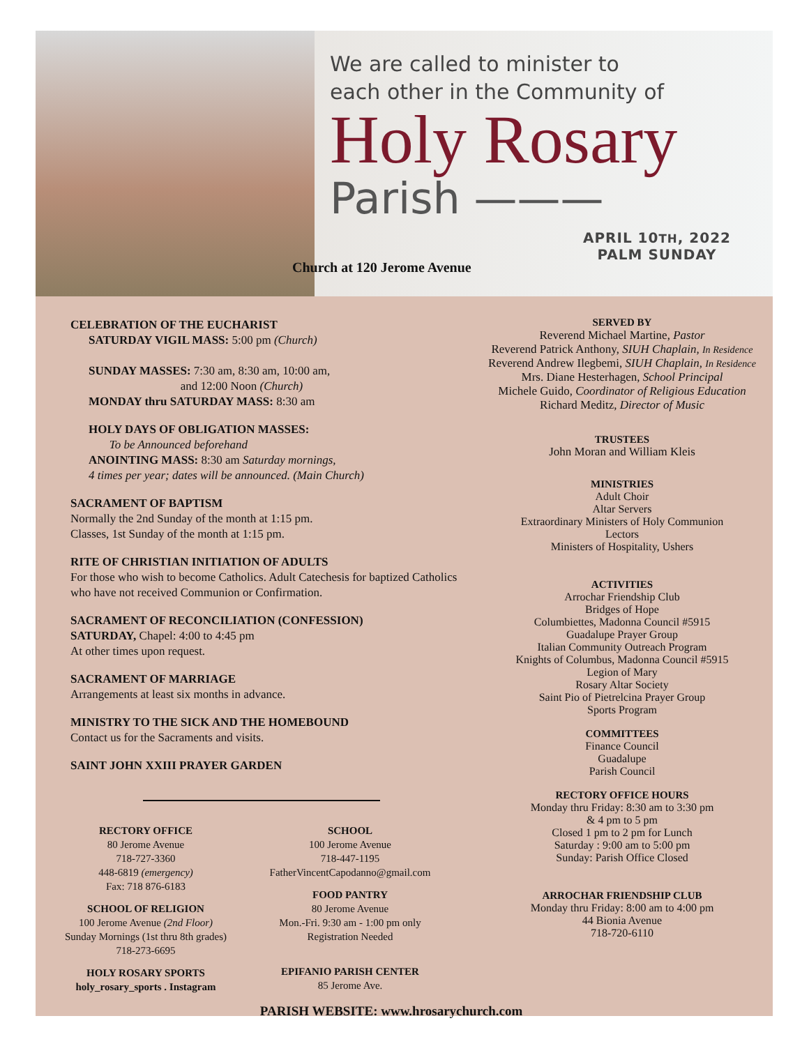We are called to minister to
each other in the Community of
Holy Rosary
Parish ———
Church at 120 Jerome Avenue
APRIL 10TH, 2022
PALM SUNDAY
CELEBRATION OF THE EUCHARIST
SATURDAY VIGIL MASS: 5:00 pm (Church)
SUNDAY MASSES: 7:30 am, 8:30 am, 10:00 am,
and 12:00 Noon (Church)
MONDAY thru SATURDAY MASS: 8:30 am
HOLY DAYS OF OBLIGATION MASSES:
To be Announced beforehand
ANOINTING MASS: 8:30 am Saturday mornings,
4 times per year; dates will be announced. (Main Church)
SACRAMENT OF BAPTISM
Normally the 2nd Sunday of the month at 1:15 pm.
Classes, 1st Sunday of the month at 1:15 pm.
RITE OF CHRISTIAN INITIATION OF ADULTS
For those who wish to become Catholics. Adult Catechesis for baptized Catholics who have not received Communion or Confirmation.
SACRAMENT OF RECONCILIATION (CONFESSION)
SATURDAY, Chapel: 4:00 to 4:45 pm
At other times upon request.
SACRAMENT OF MARRIAGE
Arrangements at least six months in advance.
MINISTRY TO THE SICK AND THE HOMEBOUND
Contact us for the Sacraments and visits.
SAINT JOHN XXIII PRAYER GARDEN
RECTORY OFFICE
80 Jerome Avenue
718-727-3360
448-6819 (emergency)
Fax: 718 876-6183
SCHOOL OF RELIGION
100 Jerome Avenue (2nd Floor)
Sunday Mornings (1st thru 8th grades)
718-273-6695
HOLY ROSARY SPORTS
holy_rosary_sports . Instagram
SCHOOL
100 Jerome Avenue
718-447-1195
FatherVincentCapodanno@gmail.com
FOOD PANTRY
80 Jerome Avenue
Mon.-Fri. 9:30 am - 1:00 pm only
Registration Needed
EPIFANIO PARISH CENTER
85 Jerome Ave.
PARISH WEBSITE: www.hrosarychurch.com
SERVED BY
Reverend Michael Martine, Pastor
Reverend Patrick Anthony, SIUH Chaplain, In Residence
Reverend Andrew Ilegbemi, SIUH Chaplain, In Residence
Mrs. Diane Hesterhagen, School Principal
Michele Guido, Coordinator of Religious Education
Richard Meditz, Director of Music
TRUSTEES
John Moran and William Kleis
MINISTRIES
Adult Choir
Altar Servers
Extraordinary Ministers of Holy Communion
Lectors
Ministers of Hospitality, Ushers
ACTIVITIES
Arrochar Friendship Club
Bridges of Hope
Columbiettes, Madonna Council #5915
Guadalupe Prayer Group
Italian Community Outreach Program
Knights of Columbus, Madonna Council #5915
Legion of Mary
Rosary Altar Society
Saint Pio of Pietrelcina Prayer Group
Sports Program
COMMITTEES
Finance Council
Guadalupe
Parish Council
RECTORY OFFICE HOURS
Monday thru Friday: 8:30 am to 3:30 pm
& 4 pm to 5 pm
Closed 1 pm to 2 pm for Lunch
Saturday : 9:00 am to 5:00 pm
Sunday: Parish Office Closed
ARROCHAR FRIENDSHIP CLUB
Monday thru Friday: 8:00 am to 4:00 pm
44 Bionia Avenue
718-720-6110